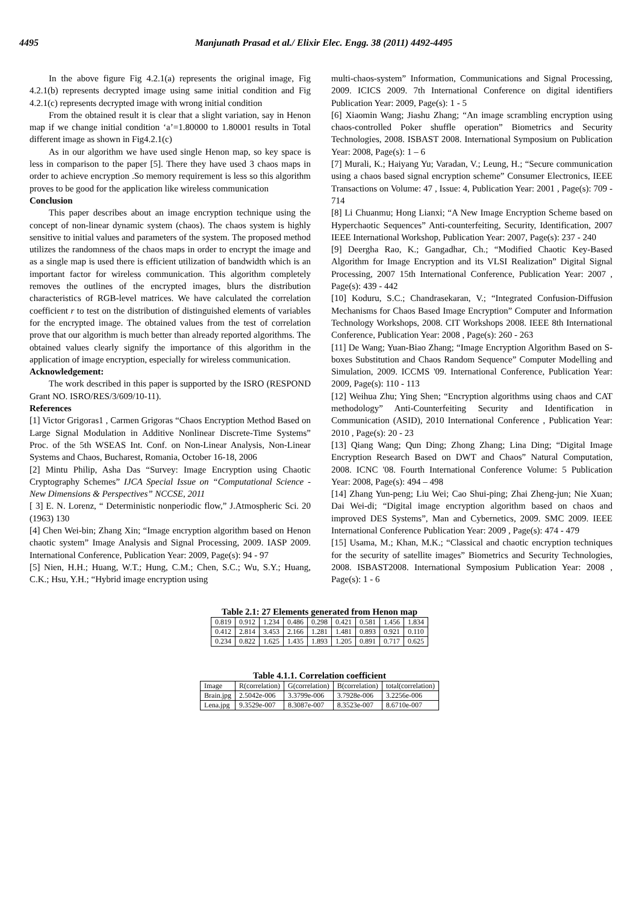4495 Manjunath Prasad et al./ Elixir Elec. Engg. 38 (2011) 4492-4495
In the above figure Fig 4.2.1(a) represents the original image, Fig 4.2.1(b) represents decrypted image using same initial condition and Fig 4.2.1(c) represents decrypted image with wrong initial condition
From the obtained result it is clear that a slight variation, say in Henon map if we change initial condition ‘a’=1.80000 to 1.80001 results in Total different image as shown in Fig4.2.1(c)
As in our algorithm we have used single Henon map, so key space is less in comparison to the paper [5]. There they have used 3 chaos maps in order to achieve encryption .So memory requirement is less so this algorithm proves to be good for the application like wireless communication
Conclusion
This paper describes about an image encryption technique using the concept of non-linear dynamic system (chaos). The chaos system is highly sensitive to initial values and parameters of the system. The proposed method utilizes the randomness of the chaos maps in order to encrypt the image and as a single map is used there is efficient utilization of bandwidth which is an important factor for wireless communication. This algorithm completely removes the outlines of the encrypted images, blurs the distribution characteristics of RGB-level matrices. We have calculated the correlation coefficient r to test on the distribution of distinguished elements of variables for the encrypted image. The obtained values from the test of correlation prove that our algorithm is much better than already reported algorithms. The obtained values clearly signify the importance of this algorithm in the application of image encryption, especially for wireless communication.
Acknowledgement:
The work described in this paper is supported by the ISRO (RESPOND Grant NO. ISRO/RES/3/609/10-11).
References
[1] Victor Grigoras1 , Carmen Grigoras “Chaos Encryption Method Based on Large Signal Modulation in Additive Nonlinear Discrete-Time Systems” Proc. of the 5th WSEAS Int. Conf. on Non-Linear Analysis, Non-Linear Systems and Chaos, Bucharest, Romania, October 16-18, 2006
[2] Mintu Philip, Asha Das “Survey: Image Encryption using Chaotic Cryptography Schemes” IJCA Special Issue on “Computational Science - New Dimensions & Perspectives” NCCSE, 2011
[ 3] E. N. Lorenz, “ Deterministic nonperiodic flow,” J.Atmospheric Sci. 20 (1963) 130
[4] Chen Wei-bin; Zhang Xin; “Image encryption algorithm based on Henon chaotic system” Image Analysis and Signal Processing, 2009. IASP 2009. International Conference, Publication Year: 2009, Page(s): 94 - 97
[5] Nien, H.H.; Huang, W.T.; Hung, C.M.; Chen, S.C.; Wu, S.Y.; Huang, C.K.; Hsu, Y.H.; “Hybrid image encryption using
multi-chaos-system” Information, Communications and Signal Processing, 2009. ICICS 2009. 7th International Conference on digital identifiers Publication Year: 2009, Page(s): 1 - 5
[6] Xiaomin Wang; Jiashu Zhang; “An image scrambling encryption using chaos-controlled Poker shuffle operation” Biometrics and Security Technologies, 2008. ISBAST 2008. International Symposium on Publication Year: 2008, Page(s): 1 – 6
[7] Murali, K.; Haiyang Yu; Varadan, V.; Leung, H.; “Secure communication using a chaos based signal encryption scheme” Consumer Electronics, IEEE Transactions on Volume: 47 , Issue: 4, Publication Year: 2001 , Page(s): 709 - 714
[8] Li Chuanmu; Hong Lianxi; “A New Image Encryption Scheme based on Hyperchaotic Sequences” Anti-counterfeiting, Security, Identification, 2007 IEEE International Workshop, Publication Year: 2007, Page(s): 237 - 240
[9] Deergha Rao, K.; Gangadhar, Ch.; “Modified Chaotic Key-Based Algorithm for Image Encryption and its VLSI Realization” Digital Signal Processing, 2007 15th International Conference, Publication Year: 2007 , Page(s): 439 - 442
[10] Koduru, S.C.; Chandrasekaran, V.; “Integrated Confusion-Diffusion Mechanisms for Chaos Based Image Encryption” Computer and Information Technology Workshops, 2008. CIT Workshops 2008. IEEE 8th International Conference, Publication Year: 2008 , Page(s): 260 - 263
[11] De Wang; Yuan-Biao Zhang; “Image Encryption Algorithm Based on S-boxes Substitution and Chaos Random Sequence” Computer Modelling and Simulation, 2009. ICCMS '09. International Conference, Publication Year: 2009, Page(s): 110 - 113
[12] Weihua Zhu; Ying Shen; “Encryption algorithms using chaos and CAT methodology” Anti-Counterfeiting Security and Identification in Communication (ASID), 2010 International Conference , Publication Year: 2010 , Page(s): 20 - 23
[13] Qiang Wang; Qun Ding; Zhong Zhang; Lina Ding; “Digital Image Encryption Research Based on DWT and Chaos” Natural Computation, 2008. ICNC '08. Fourth International Conference Volume: 5 Publication Year: 2008, Page(s): 494 – 498
[14] Zhang Yun-peng; Liu Wei; Cao Shui-ping; Zhai Zheng-jun; Nie Xuan; Dai Wei-di; “Digital image encryption algorithm based on chaos and improved DES Systems”, Man and Cybernetics, 2009. SMC 2009. IEEE International Conference Publication Year: 2009 , Page(s): 474 - 479
[15] Usama, M.; Khan, M.K.; “Classical and chaotic encryption techniques for the security of satellite images” Biometrics and Security Technologies, 2008. ISBAST2008. International Symposium Publication Year: 2008 , Page(s): 1 - 6
Table 2.1: 27 Elements generated from Henon map
| 0.819 | 0.912 | 1.234 | 0.486 | 0.298 | 0.421 | 0.581 | 1.456 | 1.834 |
| 0.412 | 2.814 | 3.453 | 2.166 | 1.281 | 1.481 | 0.893 | 0.921 | 0.110 |
| 0.234 | 0.822 | 1.625 | 1.435 | 1.893 | 1.205 | 0.891 | 0.717 | 0.625 |
Table 4.1.1. Correlation coefficient
| Image | R(correlation) | G(correlation) | B(correlation) | total(correlation) |
| Brain.jpg | 2.5042e-006 | 3.3799e-006 | 3.7928e-006 | 3.2256e-006 |
| Lena.jpg | 9.3529e-007 | 8.3087e-007 | 8.3523e-007 | 8.6710e-007 |